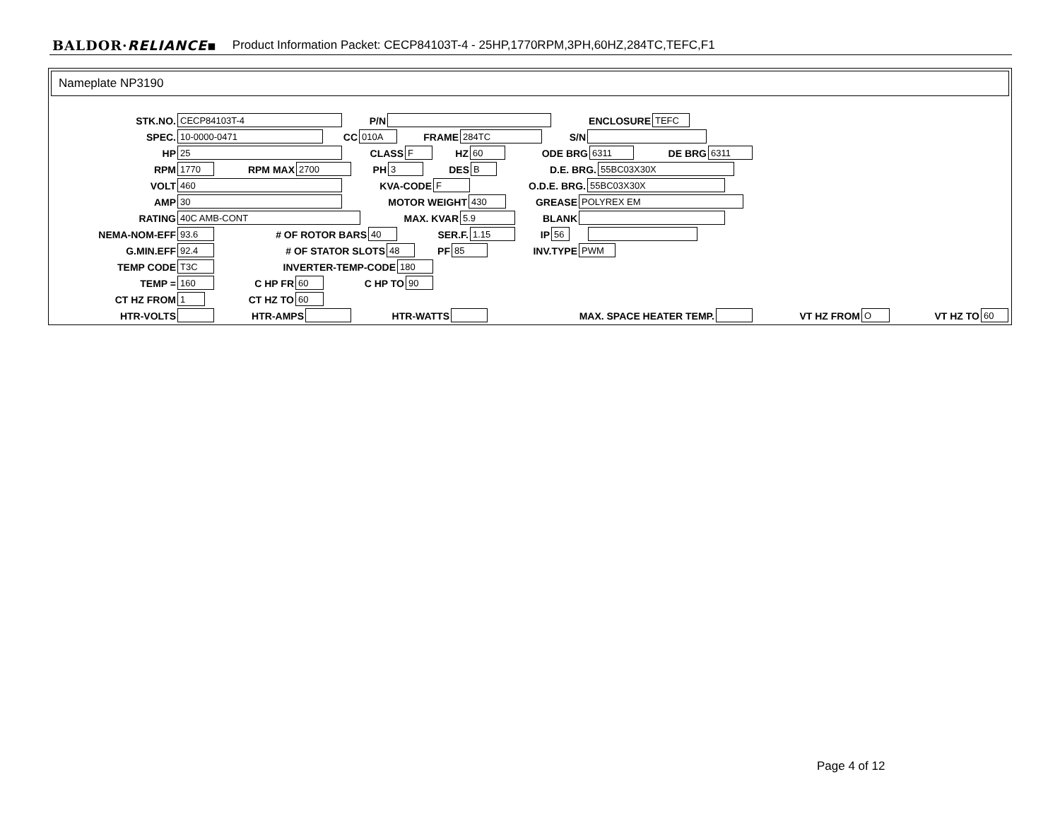BALDOR·RELIANCE▪ Product Information Packet: CECP84103T-4 - 25HP,1770RPM,3PH,60HZ,284TC,TEFC,F1
Nameplate NP3190
STK.NO. CECP84103T-4 P/N ENCLOSURE TEFC
SPEC. 10-0000-0471 CC 010A FRAME 284TC S/N
HP 25 CLASS F HZ 60 ODE BRG 6311 DE BRG 6311
RPM 1770 RPM MAX 2700 PH 3 DES B D.E. BRG. 55BC03X30X
VOLT 460 KVA-CODE F O.D.E. BRG. 55BC03X30X
AMP 30 MOTOR WEIGHT 430 GREASE POLYREX EM
RATING 40C AMB-CONT MAX. KVAR 5.9 BLANK
NEMA-NOM-EFF 93.6 # OF ROTOR BARS 40 SER.F. 1.15 IP 56
G.MIN.EFF 92.4 # OF STATOR SLOTS 48 PF 85 INV.TYPE PWM
TEMP CODE T3C INVERTER-TEMP-CODE 180
TEMP = 160 C HP FR 60 C HP TO 90
CT HZ FROM 1 CT HZ TO 60
HTR-VOLTS HTR-AMPS HTR-WATTS MAX. SPACE HEATER TEMP. VT HZ FROM O VT HZ TO 60
Page 4 of 12